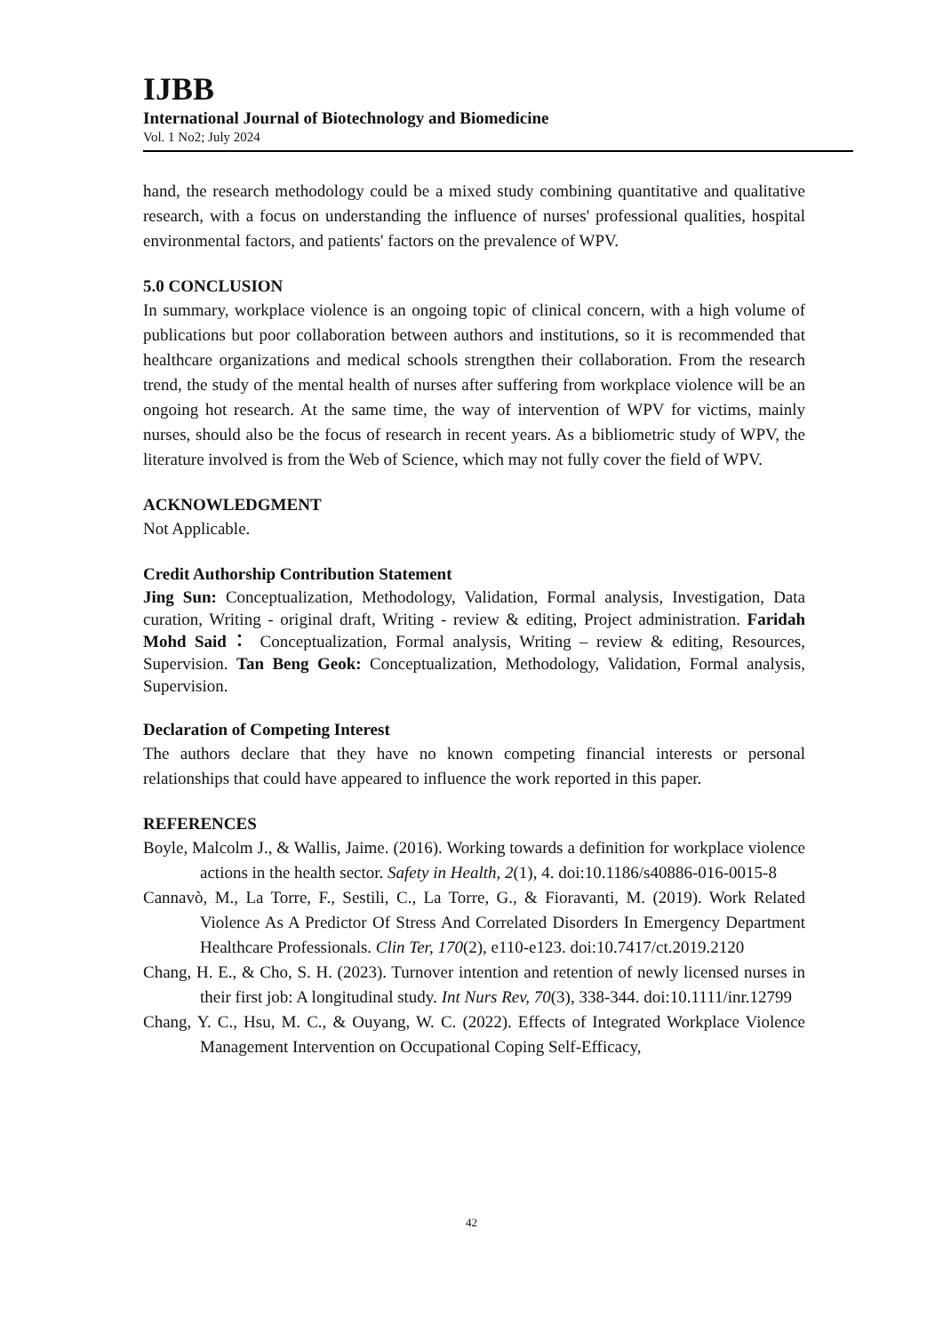IJBB
International Journal of Biotechnology and Biomedicine
Vol. 1 No2; July 2024
hand, the research methodology could be a mixed study combining quantitative and qualitative research, with a focus on understanding the influence of nurses' professional qualities, hospital environmental factors, and patients' factors on the prevalence of WPV.
5.0 CONCLUSION
In summary, workplace violence is an ongoing topic of clinical concern, with a high volume of publications but poor collaboration between authors and institutions, so it is recommended that healthcare organizations and medical schools strengthen their collaboration. From the research trend, the study of the mental health of nurses after suffering from workplace violence will be an ongoing hot research. At the same time, the way of intervention of WPV for victims, mainly nurses, should also be the focus of research in recent years. As a bibliometric study of WPV, the literature involved is from the Web of Science, which may not fully cover the field of WPV.
ACKNOWLEDGMENT
Not Applicable.
Credit Authorship Contribution Statement
Jing Sun: Conceptualization, Methodology, Validation, Formal analysis, Investigation, Data curation, Writing - original draft, Writing - review & editing, Project administration. Faridah Mohd Said： Conceptualization, Formal analysis, Writing – review & editing, Resources, Supervision. Tan Beng Geok: Conceptualization, Methodology, Validation, Formal analysis, Supervision.
Declaration of Competing Interest
The authors declare that they have no known competing financial interests or personal relationships that could have appeared to influence the work reported in this paper.
REFERENCES
Boyle, Malcolm J., & Wallis, Jaime. (2016). Working towards a definition for workplace violence actions in the health sector. Safety in Health, 2(1), 4. doi:10.1186/s40886-016-0015-8
Cannavò, M., La Torre, F., Sestili, C., La Torre, G., & Fioravanti, M. (2019). Work Related Violence As A Predictor Of Stress And Correlated Disorders In Emergency Department Healthcare Professionals. Clin Ter, 170(2), e110-e123. doi:10.7417/ct.2019.2120
Chang, H. E., & Cho, S. H. (2023). Turnover intention and retention of newly licensed nurses in their first job: A longitudinal study. Int Nurs Rev, 70(3), 338-344. doi:10.1111/inr.12799
Chang, Y. C., Hsu, M. C., & Ouyang, W. C. (2022). Effects of Integrated Workplace Violence Management Intervention on Occupational Coping Self-Efficacy,
42